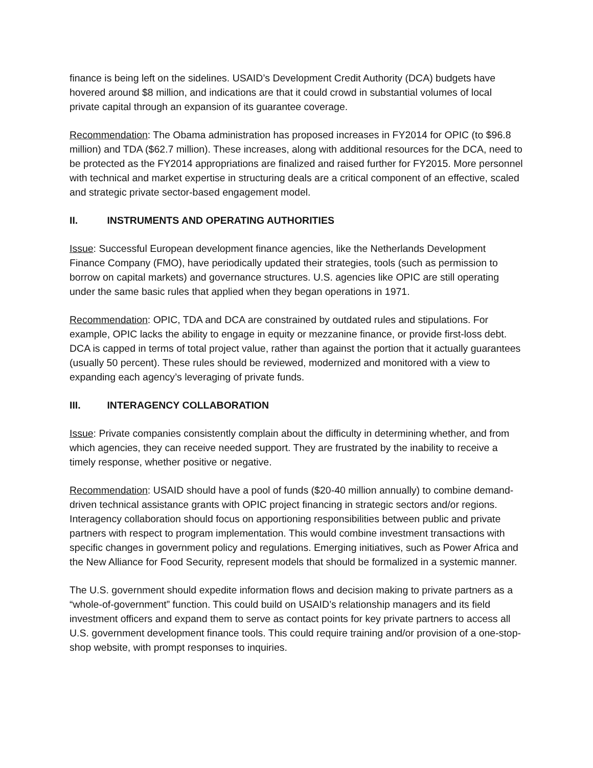finance is being left on the sidelines. USAID’s Development Credit Authority (DCA) budgets have hovered around $8 million, and indications are that it could crowd in substantial volumes of local private capital through an expansion of its guarantee coverage.
Recommendation: The Obama administration has proposed increases in FY2014 for OPIC (to $96.8 million) and TDA ($62.7 million). These increases, along with additional resources for the DCA, need to be protected as the FY2014 appropriations are finalized and raised further for FY2015. More personnel with technical and market expertise in structuring deals are a critical component of an effective, scaled and strategic private sector-based engagement model.
II. INSTRUMENTS AND OPERATING AUTHORITIES
Issue: Successful European development finance agencies, like the Netherlands Development Finance Company (FMO), have periodically updated their strategies, tools (such as permission to borrow on capital markets) and governance structures. U.S. agencies like OPIC are still operating under the same basic rules that applied when they began operations in 1971.
Recommendation: OPIC, TDA and DCA are constrained by outdated rules and stipulations. For example, OPIC lacks the ability to engage in equity or mezzanine finance, or provide first-loss debt. DCA is capped in terms of total project value, rather than against the portion that it actually guarantees (usually 50 percent). These rules should be reviewed, modernized and monitored with a view to expanding each agency’s leveraging of private funds.
III. INTERAGENCY COLLABORATION
Issue: Private companies consistently complain about the difficulty in determining whether, and from which agencies, they can receive needed support. They are frustrated by the inability to receive a timely response, whether positive or negative.
Recommendation: USAID should have a pool of funds ($20-40 million annually) to combine demand-driven technical assistance grants with OPIC project financing in strategic sectors and/or regions. Interagency collaboration should focus on apportioning responsibilities between public and private partners with respect to program implementation. This would combine investment transactions with specific changes in government policy and regulations. Emerging initiatives, such as Power Africa and the New Alliance for Food Security, represent models that should be formalized in a systemic manner.
The U.S. government should expedite information flows and decision making to private partners as a “whole-of-government” function. This could build on USAID’s relationship managers and its field investment officers and expand them to serve as contact points for key private partners to access all U.S. government development finance tools. This could require training and/or provision of a one-stop-shop website, with prompt responses to inquiries.